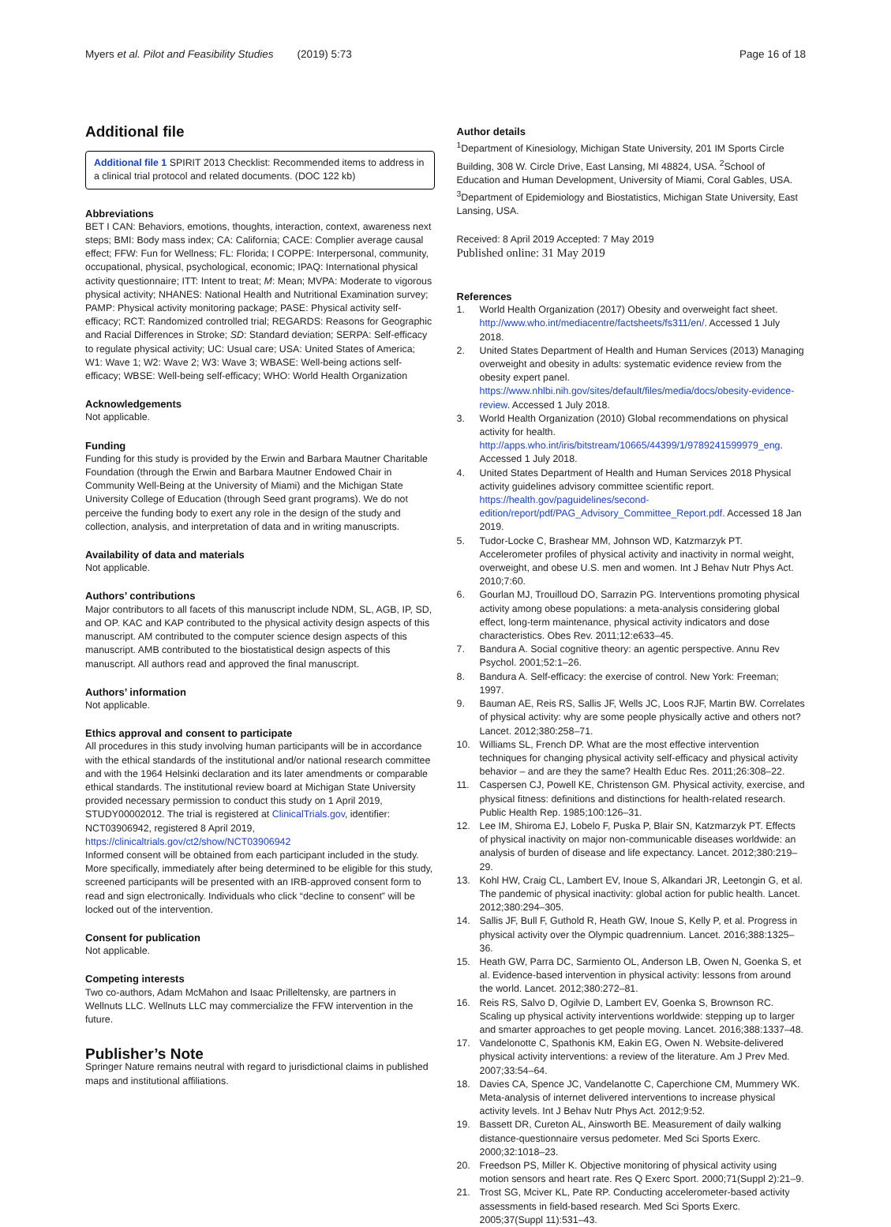Myers et al. Pilot and Feasibility Studies (2019) 5:73 Page 16 of 18
Additional file
Additional file 1 SPIRIT 2013 Checklist: Recommended items to address in a clinical trial protocol and related documents. (DOC 122 kb)
Abbreviations
BET I CAN: Behaviors, emotions, thoughts, interaction, context, awareness next steps; BMI: Body mass index; CA: California; CACE: Complier average causal effect; FFW: Fun for Wellness; FL: Florida; I COPPE: Interpersonal, community, occupational, physical, psychological, economic; IPAQ: International physical activity questionnaire; ITT: Intent to treat; M: Mean; MVPA: Moderate to vigorous physical activity; NHANES: National Health and Nutritional Examination survey; PAMP: Physical activity monitoring package; PASE: Physical activity self-efficacy; RCT: Randomized controlled trial; REGARDS: Reasons for Geographic and Racial Differences in Stroke; SD: Standard deviation; SERPA: Self-efficacy to regulate physical activity; UC: Usual care; USA: United States of America; W1: Wave 1; W2: Wave 2; W3: Wave 3; WBASE: Well-being actions self-efficacy; WBSE: Well-being self-efficacy; WHO: World Health Organization
Acknowledgements
Not applicable.
Funding
Funding for this study is provided by the Erwin and Barbara Mautner Charitable Foundation (through the Erwin and Barbara Mautner Endowed Chair in Community Well-Being at the University of Miami) and the Michigan State University College of Education (through Seed grant programs). We do not perceive the funding body to exert any role in the design of the study and collection, analysis, and interpretation of data and in writing manuscripts.
Availability of data and materials
Not applicable.
Authors’ contributions
Major contributors to all facets of this manuscript include NDM, SL, AGB, IP, SD, and OP. KAC and KAP contributed to the physical activity design aspects of this manuscript. AM contributed to the computer science design aspects of this manuscript. AMB contributed to the biostatistical design aspects of this manuscript. All authors read and approved the final manuscript.
Authors’ information
Not applicable.
Ethics approval and consent to participate
All procedures in this study involving human participants will be in accordance with the ethical standards of the institutional and/or national research committee and with the 1964 Helsinki declaration and its later amendments or comparable ethical standards. The institutional review board at Michigan State University provided necessary permission to conduct this study on 1 April 2019, STUDY00002012. The trial is registered at ClinicalTrials.gov, identifier: NCT03906942, registered 8 April 2019, https://clinicaltrials.gov/ct2/show/NCT03906942
Informed consent will be obtained from each participant included in the study. More specifically, immediately after being determined to be eligible for this study, screened participants will be presented with an IRB-approved consent form to read and sign electronically. Individuals who click “decline to consent” will be locked out of the intervention.
Consent for publication
Not applicable.
Competing interests
Two co-authors, Adam McMahon and Isaac Prilleltensky, are partners in Wellnuts LLC. Wellnuts LLC may commercialize the FFW intervention in the future.
Publisher’s Note
Springer Nature remains neutral with regard to jurisdictional claims in published maps and institutional affiliations.
Author details
<sup>1</sup> Department of Kinesiology, Michigan State University, 201 IM Sports Circle Building, 308 W. Circle Drive, East Lansing, MI 48824, USA. <sup>2</sup>School of Education and Human Development, University of Miami, Coral Gables, USA. <sup>3</sup>Department of Epidemiology and Biostatistics, Michigan State University, East Lansing, USA.
Received: 8 April 2019 Accepted: 7 May 2019
Published online: 31 May 2019
References
1. World Health Organization (2017) Obesity and overweight fact sheet. http://www.who.int/mediacentre/factsheets/fs311/en/. Accessed 1 July 2018.
2. United States Department of Health and Human Services (2013) Managing overweight and obesity in adults: systematic evidence review from the obesity expert panel. https://www.nhlbi.nih.gov/sites/default/files/media/docs/obesity-evidence-review. Accessed 1 July 2018.
3. World Health Organization (2010) Global recommendations on physical activity for health. http://apps.who.int/iris/bitstream/10665/44399/1/9789241599979_eng. Accessed 1 July 2018.
4. United States Department of Health and Human Services 2018 Physical activity guidelines advisory committee scientific report. https://health.gov/paguidelines/second-edition/report/pdf/PAG_Advisory_Committee_Report.pdf. Accessed 18 Jan 2019.
5. Tudor-Locke C, Brashear MM, Johnson WD, Katzmarzyk PT. Accelerometer profiles of physical activity and inactivity in normal weight, overweight, and obese U.S. men and women. Int J Behav Nutr Phys Act. 2010;7:60.
6. Gourlan MJ, Trouilloud DO, Sarrazin PG. Interventions promoting physical activity among obese populations: a meta-analysis considering global effect, long-term maintenance, physical activity indicators and dose characteristics. Obes Rev. 2011;12:e633–45.
7. Bandura A. Social cognitive theory: an agentic perspective. Annu Rev Psychol. 2001;52:1–26.
8. Bandura A. Self-efficacy: the exercise of control. New York: Freeman; 1997.
9. Bauman AE, Reis RS, Sallis JF, Wells JC, Loos RJF, Martin BW. Correlates of physical activity: why are some people physically active and others not? Lancet. 2012;380:258–71.
10. Williams SL, French DP. What are the most effective intervention techniques for changing physical activity self-efficacy and physical activity behavior – and are they the same? Health Educ Res. 2011;26:308–22.
11. Caspersen CJ, Powell KE, Christenson GM. Physical activity, exercise, and physical fitness: definitions and distinctions for health-related research. Public Health Rep. 1985;100:126–31.
12. Lee IM, Shiroma EJ, Lobelo F, Puska P, Blair SN, Katzmarzyk PT. Effects of physical inactivity on major non-communicable diseases worldwide: an analysis of burden of disease and life expectancy. Lancet. 2012;380:219–29.
13. Kohl HW, Craig CL, Lambert EV, Inoue S, Alkandari JR, Leetongin G, et al. The pandemic of physical inactivity: global action for public health. Lancet. 2012;380:294–305.
14. Sallis JF, Bull F, Guthold R, Heath GW, Inoue S, Kelly P, et al. Progress in physical activity over the Olympic quadrennium. Lancet. 2016;388:1325–36.
15. Heath GW, Parra DC, Sarmiento OL, Anderson LB, Owen N, Goenka S, et al. Evidence-based intervention in physical activity: lessons from around the world. Lancet. 2012;380:272–81.
16. Reis RS, Salvo D, Ogilvie D, Lambert EV, Goenka S, Brownson RC. Scaling up physical activity interventions worldwide: stepping up to larger and smarter approaches to get people moving. Lancet. 2016;388:1337–48.
17. Vandelonotte C, Spathonis KM, Eakin EG, Owen N. Website-delivered physical activity interventions: a review of the literature. Am J Prev Med. 2007;33:54–64.
18. Davies CA, Spence JC, Vandelanotte C, Caperchione CM, Mummery WK. Meta-analysis of internet delivered interventions to increase physical activity levels. Int J Behav Nutr Phys Act. 2012;9:52.
19. Bassett DR, Cureton AL, Ainsworth BE. Measurement of daily walking distance-questionnaire versus pedometer. Med Sci Sports Exerc. 2000;32:1018–23.
20. Freedson PS, Miller K. Objective monitoring of physical activity using motion sensors and heart rate. Res Q Exerc Sport. 2000;71(Suppl 2):21–9.
21. Trost SG, Mciver KL, Pate RP. Conducting accelerometer-based activity assessments in field-based research. Med Sci Sports Exerc. 2005;37(Suppl 11):531–43.